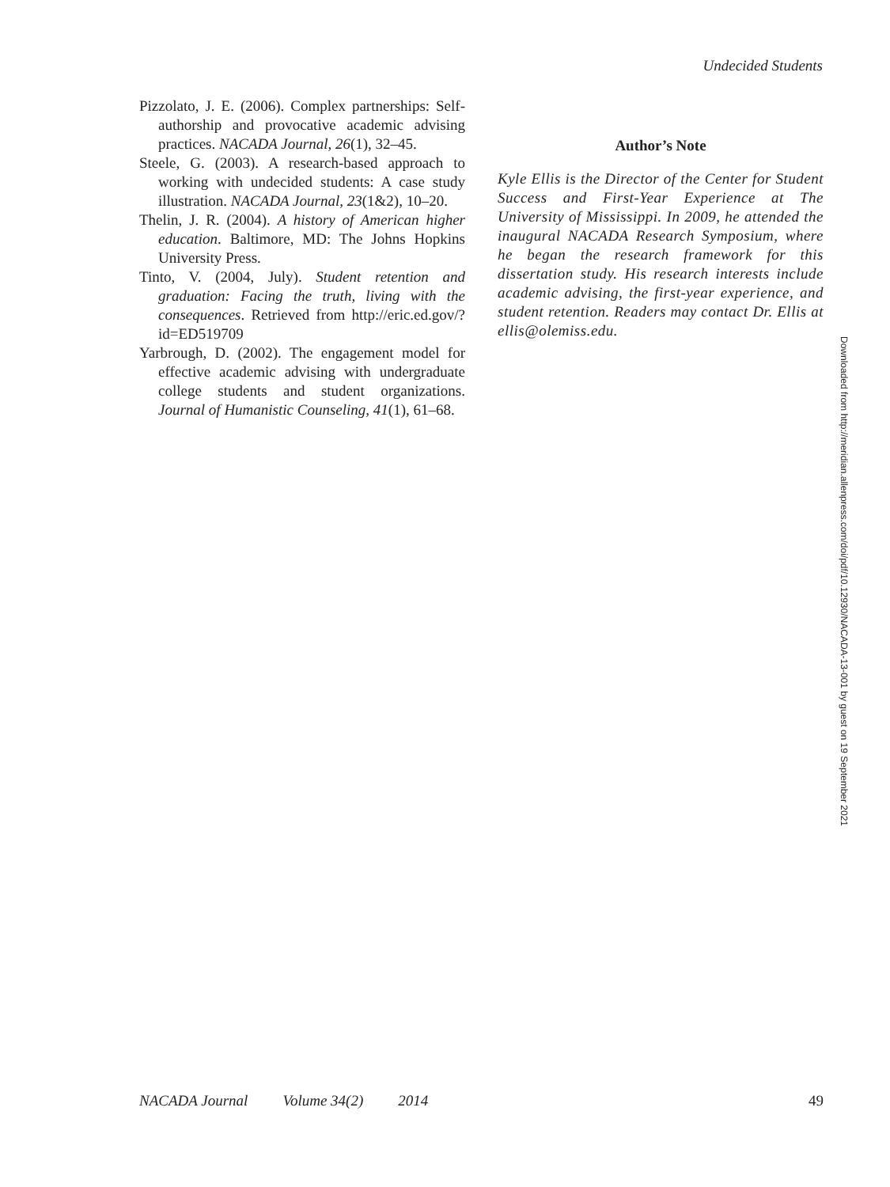Undecided Students
Pizzolato, J. E. (2006). Complex partnerships: Self-authorship and provocative academic advising practices. NACADA Journal, 26(1), 32–45.
Steele, G. (2003). A research-based approach to working with undecided students: A case study illustration. NACADA Journal, 23(1&2), 10–20.
Thelin, J. R. (2004). A history of American higher education. Baltimore, MD: The Johns Hopkins University Press.
Tinto, V. (2004, July). Student retention and graduation: Facing the truth, living with the consequences. Retrieved from http://eric.ed.gov/?id=ED519709
Yarbrough, D. (2002). The engagement model for effective academic advising with undergraduate college students and student organizations. Journal of Humanistic Counseling, 41(1), 61–68.
Author’s Note
Kyle Ellis is the Director of the Center for Student Success and First-Year Experience at The University of Mississippi. In 2009, he attended the inaugural NACADA Research Symposium, where he began the research framework for this dissertation study. His research interests include academic advising, the first-year experience, and student retention. Readers may contact Dr. Ellis at ellis@olemiss.edu.
Downloaded from http://meridian.allenpress.com/doi/pdf/10.12930/NACADA-13-001 by guest on 19 September 2021
NACADA Journal Volume 34(2) 2014 49